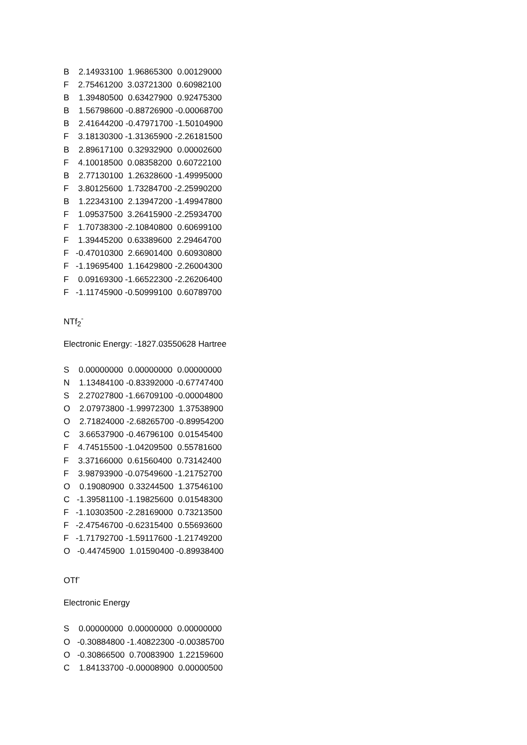B 2.14933100 1.96865300 0.00129000
F 2.75461200 3.03721300 0.60982100
B 1.39480500 0.63427900 0.92475300
B 1.56798600 -0.88726900 -0.00068700
B 2.41644200 -0.47971700 -1.50104900
F 3.18130300 -1.31365900 -2.26181500
B 2.89617100 0.32932900 0.00002600
F 4.10018500 0.08358200 0.60722100
B 2.77130100 1.26328600 -1.49995000
F 3.80125600 1.73284700 -2.25990200
B 1.22343100 2.13947200 -1.49947800
F 1.09537500 3.26415900 -2.25934700
F 1.70738300 -2.10840800 0.60699100
F 1.39445200 0.63389600 2.29464700
F -0.47010300 2.66901400 0.60930800
F -1.19695400 1.16429800 -2.26004300
F 0.09169300 -1.66522300 -2.26206400
F -1.11745900 -0.50999100 0.60789700
NTf<sub>2</sub><sup>-</sup>
Electronic Energy: -1827.03550628 Hartree
S 0.00000000 0.00000000 0.00000000
N 1.13484100 -0.83392000 -0.67747400
S 2.27027800 -1.66709100 -0.00004800
O 2.07973800 -1.99972300 1.37538900
O 2.71824000 -2.68265700 -0.89954200
C 3.66537900 -0.46796100 0.01545400
F 4.74515500 -1.04209500 0.55781600
F 3.37166000 0.61560400 0.73142400
F 3.98793900 -0.07549600 -1.21752700
O 0.19080900 0.33244500 1.37546100
C -1.39581100 -1.19825600 0.01548300
F -1.10303500 -2.28169000 0.73213500
F -2.47546700 -0.62315400 0.55693600
F -1.71792700 -1.59117600 -1.21749200
O -0.44745900 1.01590400 -0.89938400
OTf<sup>-</sup>
Electronic Energy
S 0.00000000 0.00000000 0.00000000
O -0.30884800 -1.40822300 -0.00385700
O -0.30866500 0.70083900 1.22159600
C 1.84133700 -0.00008900 0.00000500